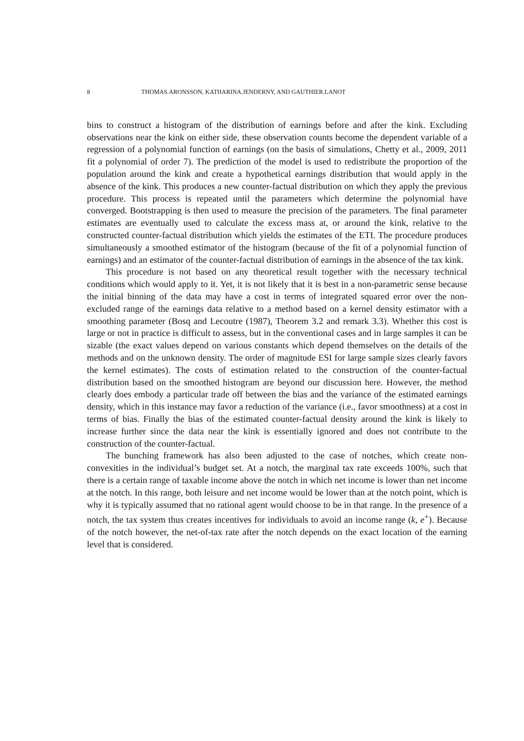8 THOMAS.ARONSSON, KATHARINA.JENDERNY, AND GAUTHIER.LANOT
bins to construct a histogram of the distribution of earnings before and after the kink. Excluding observations near the kink on either side, these observation counts become the dependent variable of a regression of a polynomial function of earnings (on the basis of simulations, Chetty et al., 2009, 2011 fit a polynomial of order 7). The prediction of the model is used to redistribute the proportion of the population around the kink and create a hypothetical earnings distribution that would apply in the absence of the kink. This produces a new counter-factual distribution on which they apply the previous procedure. This process is repeated until the parameters which determine the polynomial have converged. Bootstrapping is then used to measure the precision of the parameters. The final parameter estimates are eventually used to calculate the excess mass at, or around the kink, relative to the constructed counter-factual distribution which yields the estimates of the ETI. The procedure produces simultaneously a smoothed estimator of the histogram (because of the fit of a polynomial function of earnings) and an estimator of the counter-factual distribution of earnings in the absence of the tax kink.
This procedure is not based on any theoretical result together with the necessary technical conditions which would apply to it. Yet, it is not likely that it is best in a non-parametric sense because the initial binning of the data may have a cost in terms of integrated squared error over the non-excluded range of the earnings data relative to a method based on a kernel density estimator with a smoothing parameter (Bosq and Lecoutre (1987), Theorem 3.2 and remark 3.3). Whether this cost is large or not in practice is difficult to assess, but in the conventional cases and in large samples it can be sizable (the exact values depend on various constants which depend themselves on the details of the methods and on the unknown density. The order of magnitude ESI for large sample sizes clearly favors the kernel estimates). The costs of estimation related to the construction of the counter-factual distribution based on the smoothed histogram are beyond our discussion here. However, the method clearly does embody a particular trade off between the bias and the variance of the estimated earnings density, which in this instance may favor a reduction of the variance (i.e., favor smoothness) at a cost in terms of bias. Finally the bias of the estimated counter-factual density around the kink is likely to increase further since the data near the kink is essentially ignored and does not contribute to the construction of the counter-factual.
The bunching framework has also been adjusted to the case of notches, which create non-convexities in the individual’s budget set. At a notch, the marginal tax rate exceeds 100%, such that there is a certain range of taxable income above the notch in which net income is lower than net income at the notch. In this range, both leisure and net income would be lower than at the notch point, which is why it is typically assumed that no rational agent would choose to be in that range. In the presence of a notch, the tax system thus creates incentives for individuals to avoid an income range (k, e<sup>+</sup>). Because of the notch however, the net-of-tax rate after the notch depends on the exact location of the earning level that is considered.